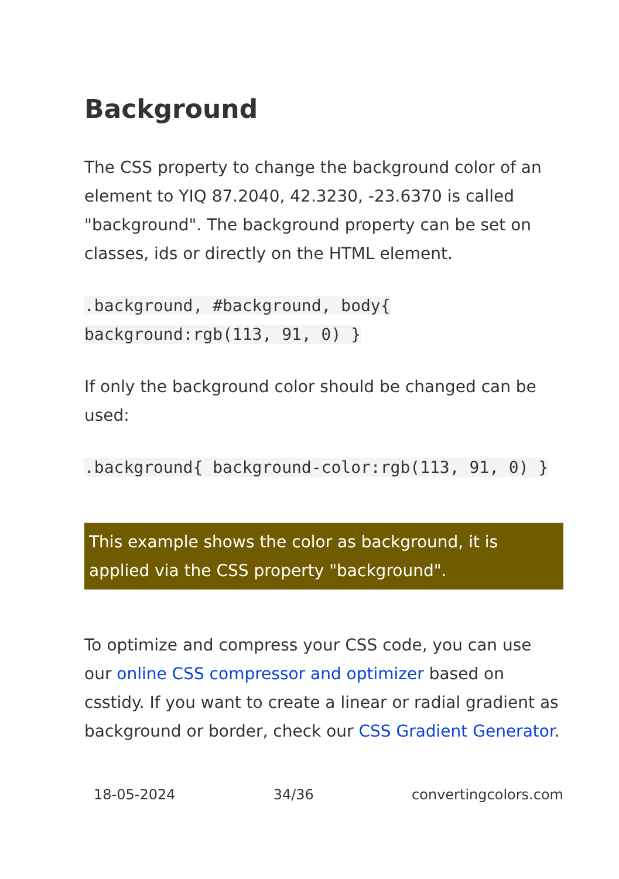Background
The CSS property to change the background color of an element to YIQ 87.2040, 42.3230, -23.6370 is called "background". The background property can be set on classes, ids or directly on the HTML element.
.background, #background, body{ background:rgb(113, 91, 0) }
If only the background color should be changed can be used:
.background{ background-color:rgb(113, 91, 0) }
This example shows the color as background, it is applied via the CSS property "background".
To optimize and compress your CSS code, you can use our online CSS compressor and optimizer based on csstidy. If you want to create a linear or radial gradient as background or border, check our CSS Gradient Generator.
18-05-2024 34/36 convertingcolors.com